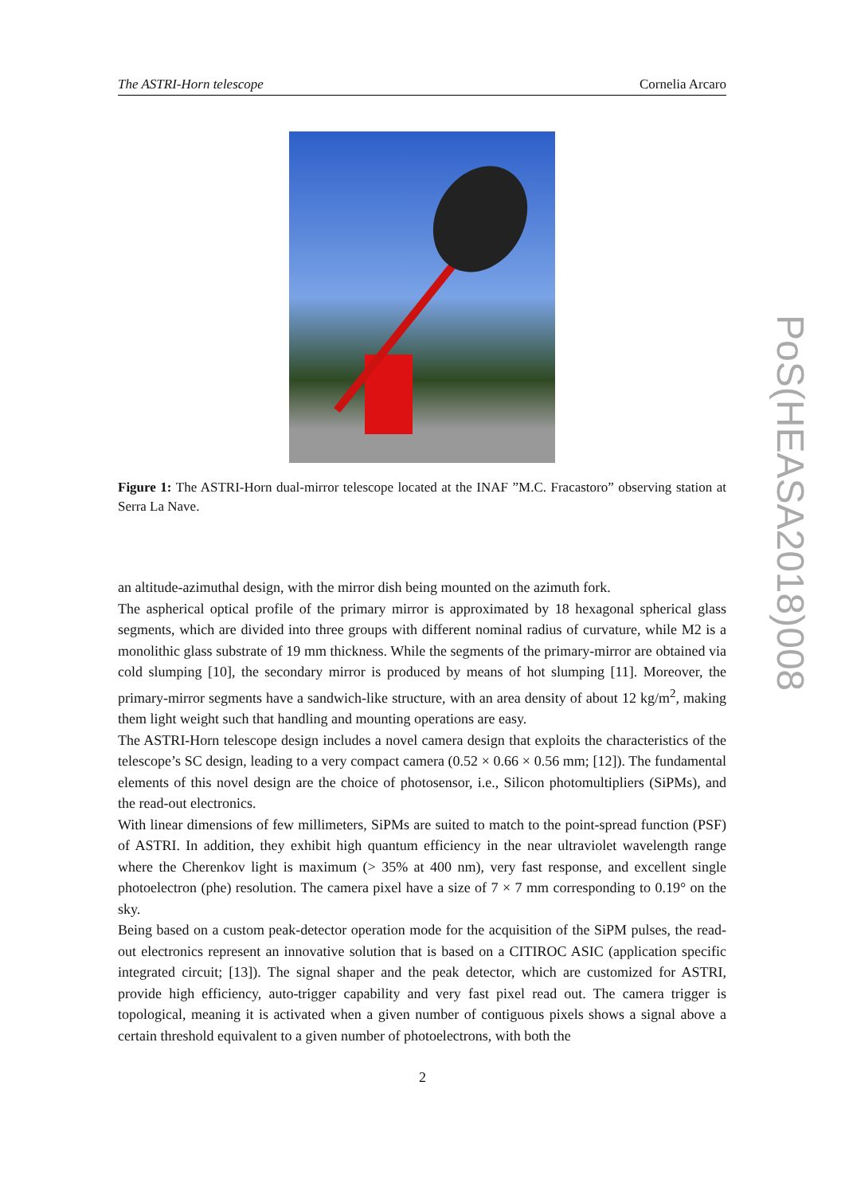The ASTRI-Horn telescope Cornelia Arcaro
Figure 1: The ASTRI-Horn dual-mirror telescope located at the INAF ”M.C. Fracastoro” observing station at Serra La Nave.
an altitude-azimuthal design, with the mirror dish being mounted on the azimuth fork.
The aspherical optical profile of the primary mirror is approximated by 18 hexagonal spherical glass segments, which are divided into three groups with different nominal radius of curvature, while M2 is a monolithic glass substrate of 19 mm thickness. While the segments of the primary-mirror are obtained via cold slumping [10], the secondary mirror is produced by means of hot slumping [11]. Moreover, the primary-mirror segments have a sandwich-like structure, with an area density of about 12 kg/m<sup>2</sup>, making them light weight such that handling and mounting operations are easy.
The ASTRI-Horn telescope design includes a novel camera design that exploits the characteristics of the telescope’s SC design, leading to a very compact camera (0.52 × 0.66 × 0.56 mm; [12]). The fundamental elements of this novel design are the choice of photosensor, i.e., Silicon photomultipliers (SiPMs), and the read-out electronics.
With linear dimensions of few millimeters, SiPMs are suited to match to the point-spread function (PSF) of ASTRI. In addition, they exhibit high quantum efficiency in the near ultraviolet wavelength range where the Cherenkov light is maximum (> 35% at 400 nm), very fast response, and excellent single photoelectron (phe) resolution. The camera pixel have a size of 7 × 7 mm corresponding to 0.19° on the sky.
Being based on a custom peak-detector operation mode for the acquisition of the SiPM pulses, the read-out electronics represent an innovative solution that is based on a CITIROC ASIC (application specific integrated circuit; [13]). The signal shaper and the peak detector, which are customized for ASTRI, provide high efficiency, auto-trigger capability and very fast pixel read out. The camera trigger is topological, meaning it is activated when a given number of contiguous pixels shows a signal above a certain threshold equivalent to a given number of photoelectrons, with both the
2
PoS(HEASA2018)008